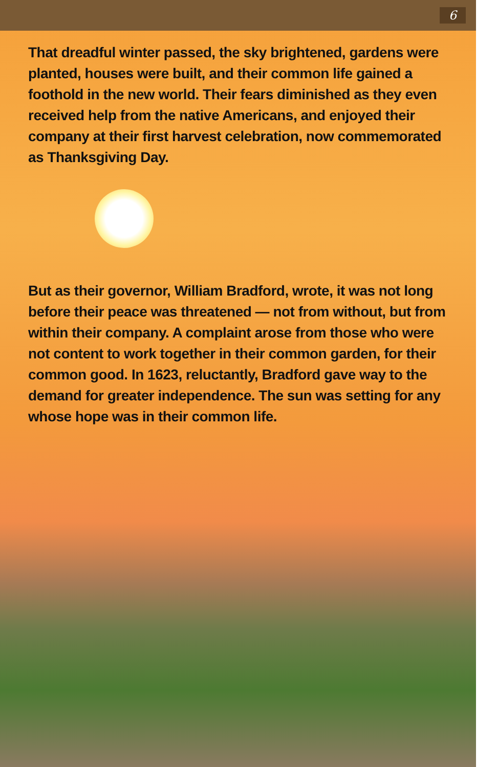6
That dreadful winter passed, the sky brightened, gardens were planted, houses were built, and their common life gained a foothold in the new world. Their fears diminished as they even received help from the native Americans, and enjoyed their company at their first harvest celebration, now commemorated as Thanksgiving Day.
But as their governor, William Bradford, wrote, it was not long before their peace was threatened — not from without, but from within their company. A complaint arose from those who were not content to work together in their common garden, for their common good. In 1623, reluctantly, Bradford gave way to the demand for greater independence. The sun was setting for any whose hope was in their common life.